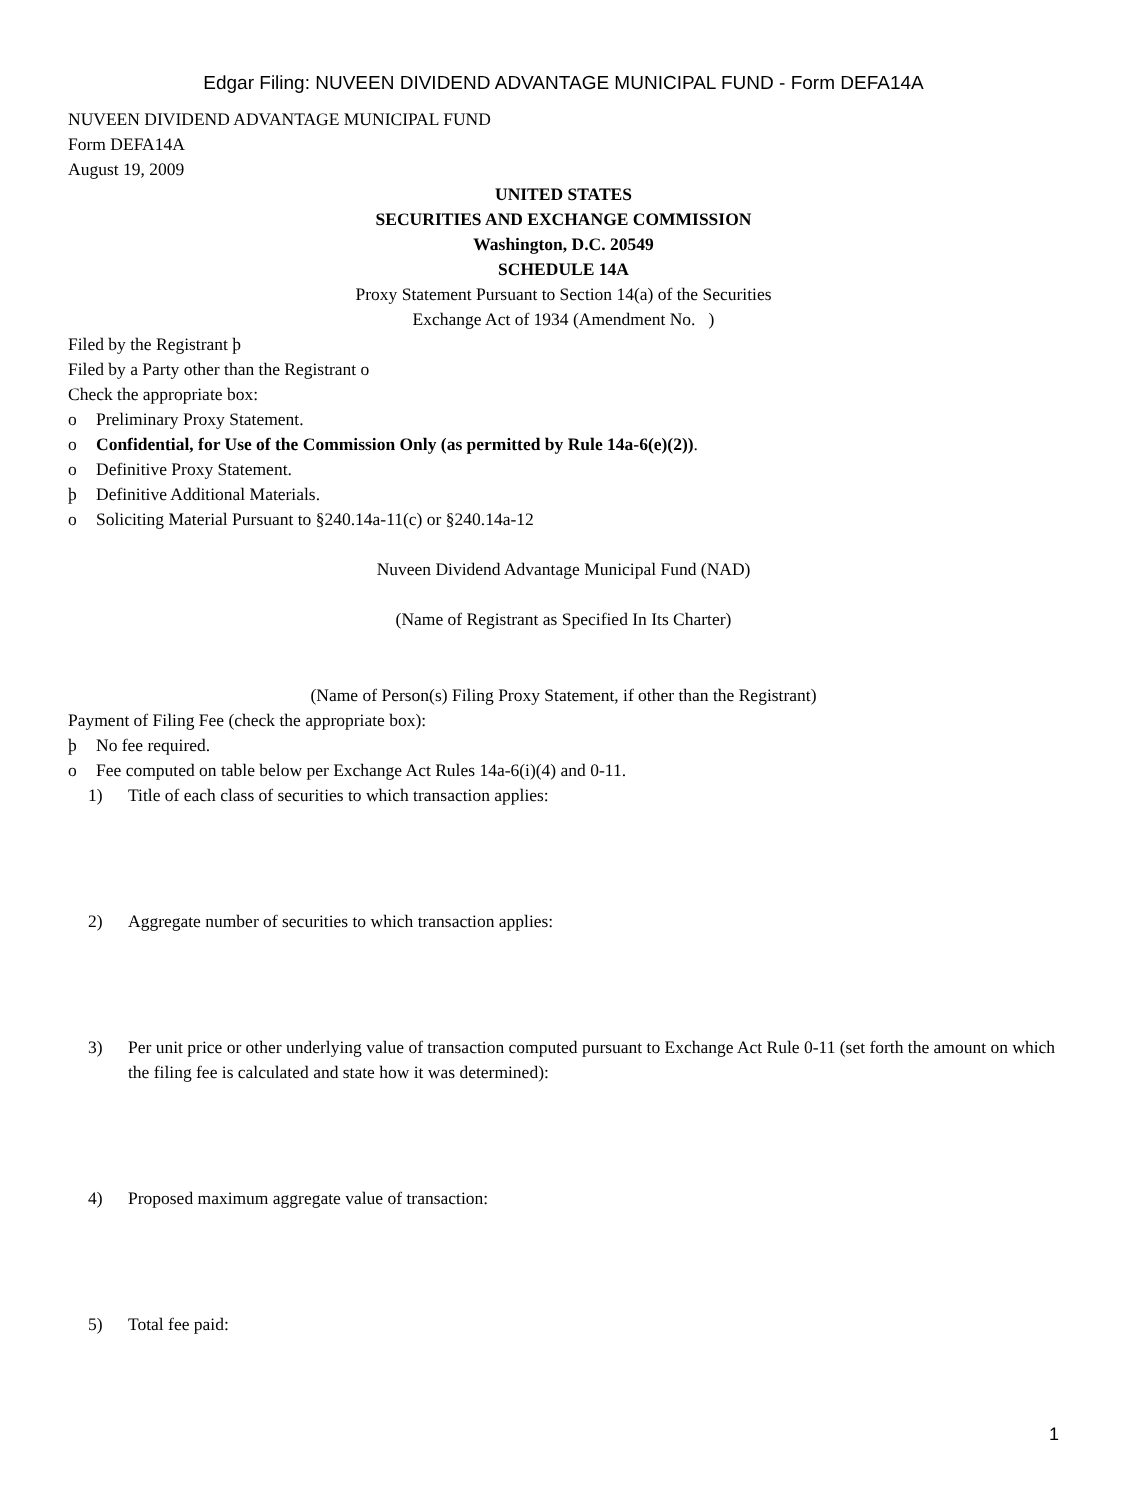Edgar Filing: NUVEEN DIVIDEND ADVANTAGE MUNICIPAL FUND - Form DEFA14A
NUVEEN DIVIDEND ADVANTAGE MUNICIPAL FUND
Form DEFA14A
August 19, 2009
UNITED STATES
SECURITIES AND EXCHANGE COMMISSION
Washington, D.C. 20549
SCHEDULE 14A
Proxy Statement Pursuant to Section 14(a) of the Securities
Exchange Act of 1934 (Amendment No. )
Filed by the Registrant þ
Filed by a Party other than the Registrant o
Check the appropriate box:
o Preliminary Proxy Statement.
o Confidential, for Use of the Commission Only (as permitted by Rule 14a-6(e)(2)).
o Definitive Proxy Statement.
þ Definitive Additional Materials.
o Soliciting Material Pursuant to §240.14a-11(c) or §240.14a-12
Nuveen Dividend Advantage Municipal Fund (NAD)
(Name of Registrant as Specified In Its Charter)
(Name of Person(s) Filing Proxy Statement, if other than the Registrant)
Payment of Filing Fee (check the appropriate box):
þ No fee required.
o Fee computed on table below per Exchange Act Rules 14a-6(i)(4) and 0-11.
1) Title of each class of securities to which transaction applies:
2) Aggregate number of securities to which transaction applies:
3) Per unit price or other underlying value of transaction computed pursuant to Exchange Act Rule 0-11 (set forth the amount on which the filing fee is calculated and state how it was determined):
4) Proposed maximum aggregate value of transaction:
5) Total fee paid:
1